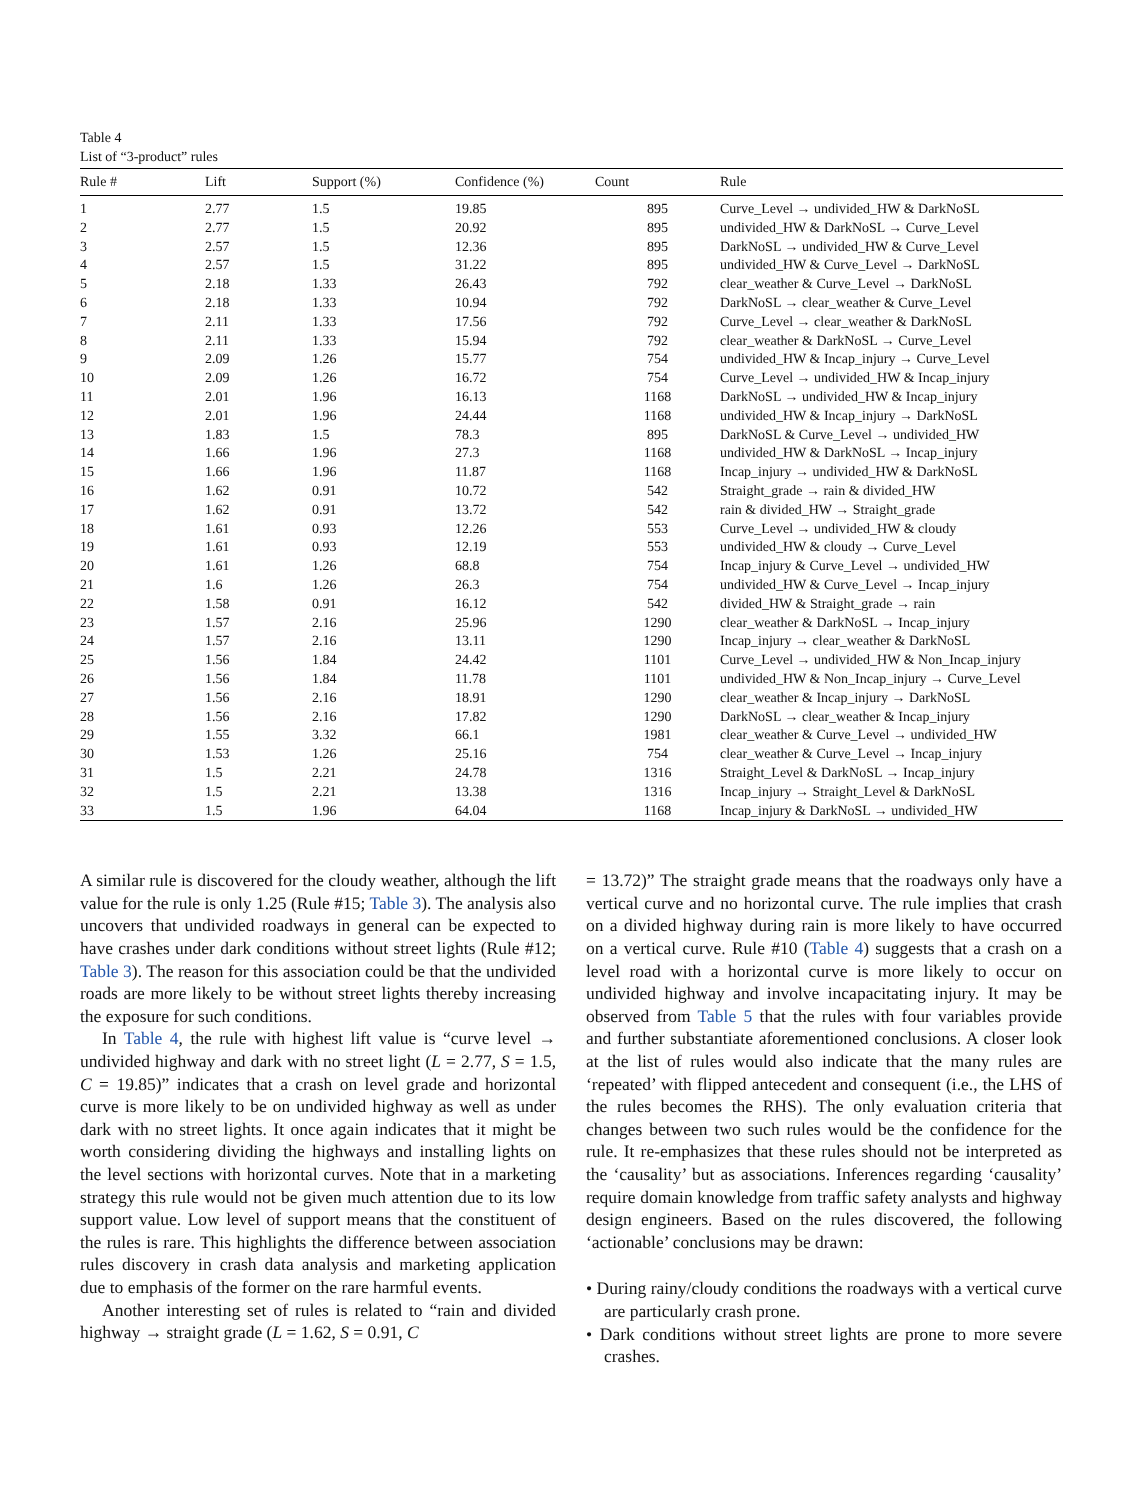Table 4
List of “3-product” rules
| Rule # | Lift | Support (%) | Confidence (%) | Count | Rule |
| --- | --- | --- | --- | --- | --- |
| 1 | 2.77 | 1.5 | 19.85 | 895 | Curve_Level → undivided_HW & DarkNoSL |
| 2 | 2.77 | 1.5 | 20.92 | 895 | undivided_HW & DarkNoSL → Curve_Level |
| 3 | 2.57 | 1.5 | 12.36 | 895 | DarkNoSL → undivided_HW & Curve_Level |
| 4 | 2.57 | 1.5 | 31.22 | 895 | undivided_HW & Curve_Level → DarkNoSL |
| 5 | 2.18 | 1.33 | 26.43 | 792 | clear_weather & Curve_Level → DarkNoSL |
| 6 | 2.18 | 1.33 | 10.94 | 792 | DarkNoSL → clear_weather & Curve_Level |
| 7 | 2.11 | 1.33 | 17.56 | 792 | Curve_Level → clear_weather & DarkNoSL |
| 8 | 2.11 | 1.33 | 15.94 | 792 | clear_weather & DarkNoSL → Curve_Level |
| 9 | 2.09 | 1.26 | 15.77 | 754 | undivided_HW & Incap_injury → Curve_Level |
| 10 | 2.09 | 1.26 | 16.72 | 754 | Curve_Level → undivided_HW & Incap_injury |
| 11 | 2.01 | 1.96 | 16.13 | 1168 | DarkNoSL → undivided_HW & Incap_injury |
| 12 | 2.01 | 1.96 | 24.44 | 1168 | undivided_HW & Incap_injury → DarkNoSL |
| 13 | 1.83 | 1.5 | 78.3 | 895 | DarkNoSL & Curve_Level → undivided_HW |
| 14 | 1.66 | 1.96 | 27.3 | 1168 | undivided_HW & DarkNoSL → Incap_injury |
| 15 | 1.66 | 1.96 | 11.87 | 1168 | Incap_injury → undivided_HW & DarkNoSL |
| 16 | 1.62 | 0.91 | 10.72 | 542 | Straight_grade → rain & divided_HW |
| 17 | 1.62 | 0.91 | 13.72 | 542 | rain & divided_HW → Straight_grade |
| 18 | 1.61 | 0.93 | 12.26 | 553 | Curve_Level → undivided_HW & cloudy |
| 19 | 1.61 | 0.93 | 12.19 | 553 | undivided_HW & cloudy → Curve_Level |
| 20 | 1.61 | 1.26 | 68.8 | 754 | Incap_injury & Curve_Level → undivided_HW |
| 21 | 1.6 | 1.26 | 26.3 | 754 | undivided_HW & Curve_Level → Incap_injury |
| 22 | 1.58 | 0.91 | 16.12 | 542 | divided_HW & Straight_grade → rain |
| 23 | 1.57 | 2.16 | 25.96 | 1290 | clear_weather & DarkNoSL → Incap_injury |
| 24 | 1.57 | 2.16 | 13.11 | 1290 | Incap_injury → clear_weather & DarkNoSL |
| 25 | 1.56 | 1.84 | 24.42 | 1101 | Curve_Level → undivided_HW & Non_Incap_injury |
| 26 | 1.56 | 1.84 | 11.78 | 1101 | undivided_HW & Non_Incap_injury → Curve_Level |
| 27 | 1.56 | 2.16 | 18.91 | 1290 | clear_weather & Incap_injury → DarkNoSL |
| 28 | 1.56 | 2.16 | 17.82 | 1290 | DarkNoSL → clear_weather & Incap_injury |
| 29 | 1.55 | 3.32 | 66.1 | 1981 | clear_weather & Curve_Level → undivided_HW |
| 30 | 1.53 | 1.26 | 25.16 | 754 | clear_weather & Curve_Level → Incap_injury |
| 31 | 1.5 | 2.21 | 24.78 | 1316 | Straight_Level & DarkNoSL → Incap_injury |
| 32 | 1.5 | 2.21 | 13.38 | 1316 | Incap_injury → Straight_Level & DarkNoSL |
| 33 | 1.5 | 1.96 | 64.04 | 1168 | Incap_injury & DarkNoSL → undivided_HW |
A similar rule is discovered for the cloudy weather, although the lift value for the rule is only 1.25 (Rule #15; Table 3). The analysis also uncovers that undivided roadways in general can be expected to have crashes under dark conditions without street lights (Rule #12; Table 3). The reason for this association could be that the undivided roads are more likely to be without street lights thereby increasing the exposure for such conditions.
In Table 4, the rule with highest lift value is “curve level → undivided highway and dark with no street light (L = 2.77, S = 1.5, C = 19.85)” indicates that a crash on level grade and horizontal curve is more likely to be on undivided highway as well as under dark with no street lights. It once again indicates that it might be worth considering dividing the highways and installing lights on the level sections with horizontal curves. Note that in a marketing strategy this rule would not be given much attention due to its low support value. Low level of support means that the constituent of the rules is rare. This highlights the difference between association rules discovery in crash data analysis and marketing application due to emphasis of the former on the rare harmful events.
Another interesting set of rules is related to “rain and divided highway → straight grade (L = 1.62, S = 0.91, C
= 13.72)” The straight grade means that the roadways only have a vertical curve and no horizontal curve. The rule implies that crash on a divided highway during rain is more likely to have occurred on a vertical curve. Rule #10 (Table 4) suggests that a crash on a level road with a horizontal curve is more likely to occur on undivided highway and involve incapacitating injury. It may be observed from Table 5 that the rules with four variables provide and further substantiate aforementioned conclusions. A closer look at the list of rules would also indicate that the many rules are ‘repeated’ with flipped antecedent and consequent (i.e., the LHS of the rules becomes the RHS). The only evaluation criteria that changes between two such rules would be the confidence for the rule. It re-emphasizes that these rules should not be interpreted as the ‘causality’ but as associations. Inferences regarding ‘causality’ require domain knowledge from traffic safety analysts and highway design engineers. Based on the rules discovered, the following ‘actionable’ conclusions may be drawn:
• During rainy/cloudy conditions the roadways with a vertical curve are particularly crash prone.
• Dark conditions without street lights are prone to more severe crashes.